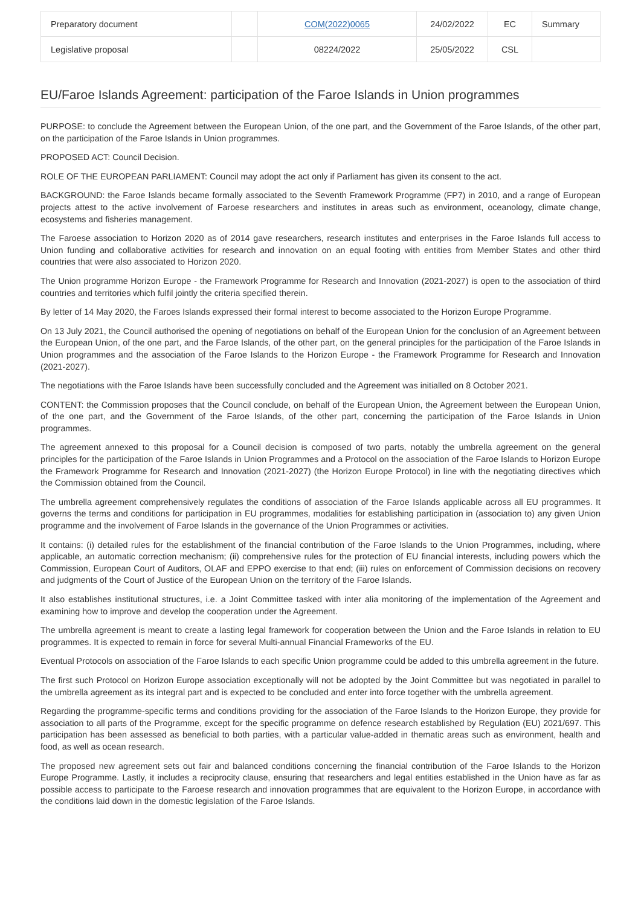| Preparatory document | | COM(2022)0065 | 24/02/2022 | EC | Summary |
| Legislative proposal | | 08224/2022 | 25/05/2022 | CSL | |
EU/Faroe Islands Agreement: participation of the Faroe Islands in Union programmes
PURPOSE: to conclude the Agreement between the European Union, of the one part, and the Government of the Faroe Islands, of the other part, on the participation of the Faroe Islands in Union programmes.
PROPOSED ACT: Council Decision.
ROLE OF THE EUROPEAN PARLIAMENT: Council may adopt the act only if Parliament has given its consent to the act.
BACKGROUND: the Faroe Islands became formally associated to the Seventh Framework Programme (FP7) in 2010, and a range of European projects attest to the active involvement of Faroese researchers and institutes in areas such as environment, oceanology, climate change, ecosystems and fisheries management.
The Faroese association to Horizon 2020 as of 2014 gave researchers, research institutes and enterprises in the Faroe Islands full access to Union funding and collaborative activities for research and innovation on an equal footing with entities from Member States and other third countries that were also associated to Horizon 2020.
The Union programme Horizon Europe - the Framework Programme for Research and Innovation (2021-2027) is open to the association of third countries and territories which fulfil jointly the criteria specified therein.
By letter of 14 May 2020, the Faroes Islands expressed their formal interest to become associated to the Horizon Europe Programme.
On 13 July 2021, the Council authorised the opening of negotiations on behalf of the European Union for the conclusion of an Agreement between the European Union, of the one part, and the Faroe Islands, of the other part, on the general principles for the participation of the Faroe Islands in Union programmes and the association of the Faroe Islands to the Horizon Europe - the Framework Programme for Research and Innovation (2021-2027).
The negotiations with the Faroe Islands have been successfully concluded and the Agreement was initialled on 8 October 2021.
CONTENT: the Commission proposes that the Council conclude, on behalf of the European Union, the Agreement between the European Union, of the one part, and the Government of the Faroe Islands, of the other part, concerning the participation of the Faroe Islands in Union programmes.
The agreement annexed to this proposal for a Council decision is composed of two parts, notably the umbrella agreement on the general principles for the participation of the Faroe Islands in Union Programmes and a Protocol on the association of the Faroe Islands to Horizon Europe the Framework Programme for Research and Innovation (2021-2027) (the Horizon Europe Protocol) in line with the negotiating directives which the Commission obtained from the Council.
The umbrella agreement comprehensively regulates the conditions of association of the Faroe Islands applicable across all EU programmes. It governs the terms and conditions for participation in EU programmes, modalities for establishing participation in (association to) any given Union programme and the involvement of Faroe Islands in the governance of the Union Programmes or activities.
It contains: (i) detailed rules for the establishment of the financial contribution of the Faroe Islands to the Union Programmes, including, where applicable, an automatic correction mechanism; (ii) comprehensive rules for the protection of EU financial interests, including powers which the Commission, European Court of Auditors, OLAF and EPPO exercise to that end; (iii) rules on enforcement of Commission decisions on recovery and judgments of the Court of Justice of the European Union on the territory of the Faroe Islands.
It also establishes institutional structures, i.e. a Joint Committee tasked with inter alia monitoring of the implementation of the Agreement and examining how to improve and develop the cooperation under the Agreement.
The umbrella agreement is meant to create a lasting legal framework for cooperation between the Union and the Faroe Islands in relation to EU programmes. It is expected to remain in force for several Multi-annual Financial Frameworks of the EU.
Eventual Protocols on association of the Faroe Islands to each specific Union programme could be added to this umbrella agreement in the future.
The first such Protocol on Horizon Europe association exceptionally will not be adopted by the Joint Committee but was negotiated in parallel to the umbrella agreement as its integral part and is expected to be concluded and enter into force together with the umbrella agreement.
Regarding the programme-specific terms and conditions providing for the association of the Faroe Islands to the Horizon Europe, they provide for association to all parts of the Programme, except for the specific programme on defence research established by Regulation (EU) 2021/697. This participation has been assessed as beneficial to both parties, with a particular value-added in thematic areas such as environment, health and food, as well as ocean research.
The proposed new agreement sets out fair and balanced conditions concerning the financial contribution of the Faroe Islands to the Horizon Europe Programme. Lastly, it includes a reciprocity clause, ensuring that researchers and legal entities established in the Union have as far as possible access to participate to the Faroese research and innovation programmes that are equivalent to the Horizon Europe, in accordance with the conditions laid down in the domestic legislation of the Faroe Islands.